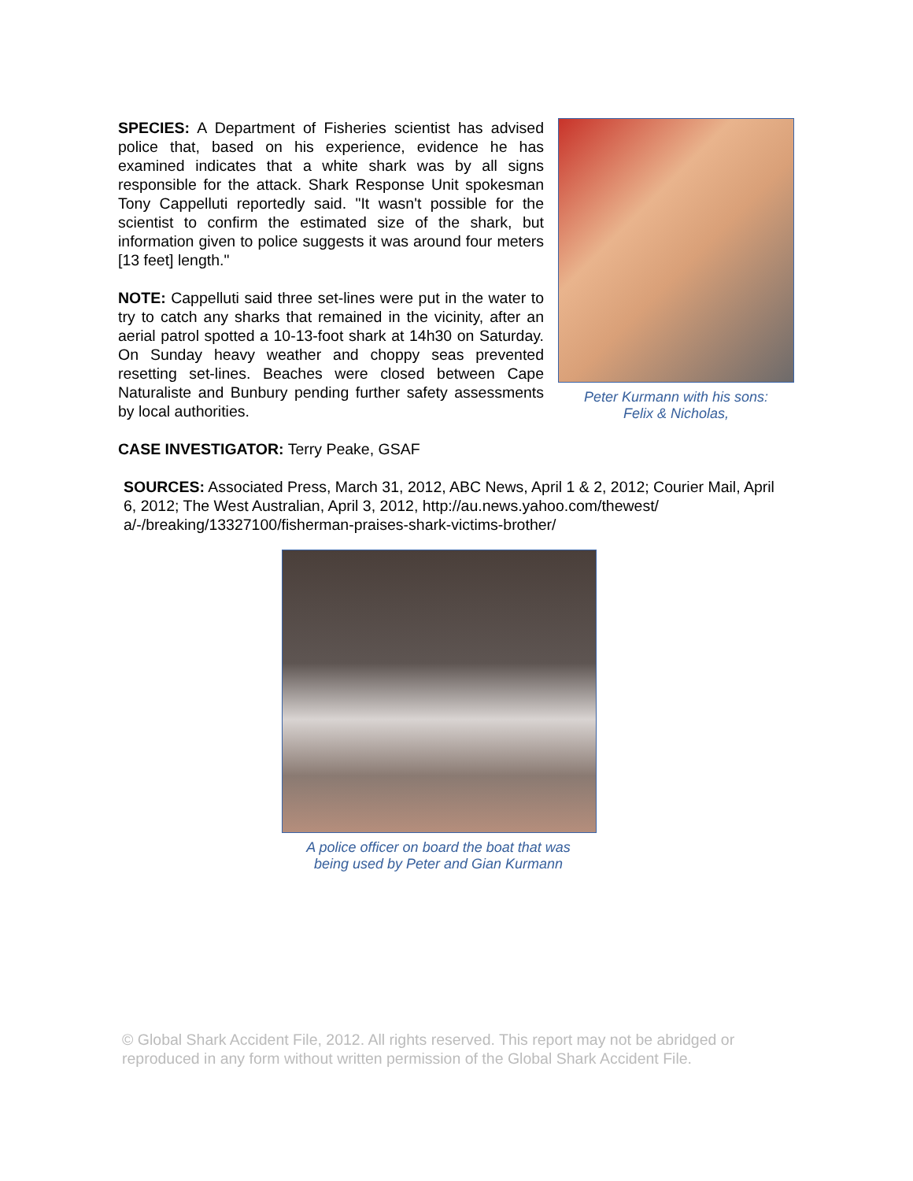SPECIES: A Department of Fisheries scientist has advised police that, based on his experience, evidence he has examined indicates that a white shark was by all signs responsible for the attack. Shark Response Unit spokesman Tony Cappelluti reportedly said. "It wasn't possible for the scientist to confirm the estimated size of the shark, but information given to police suggests it was around four meters [13 feet] length."
NOTE: Cappelluti said three set-lines were put in the water to try to catch any sharks that remained in the vicinity, after an aerial patrol spotted a 10-13-foot shark at 14h30 on Saturday. On Sunday heavy weather and choppy seas prevented resetting set-lines. Beaches were closed between Cape Naturaliste and Bunbury pending further safety assessments by local authorities.
Peter Kurmann with his sons:
Felix & Nicholas,
CASE INVESTIGATOR: Terry Peake, GSAF
SOURCES: Associated Press, March 31, 2012, ABC News, April 1 & 2, 2012; Courier Mail, April 6, 2012; The West Australian, April 3, 2012, http://au.news.yahoo.com/thewest/ a/-/breaking/13327100/fisherman-praises-shark-victims-brother/
A police officer on board the boat that was
being used by Peter and Gian Kurmann
© Global Shark Accident File, 2012. All rights reserved. This report may not be abridged or reproduced in any form without written permission of the Global Shark Accident File.